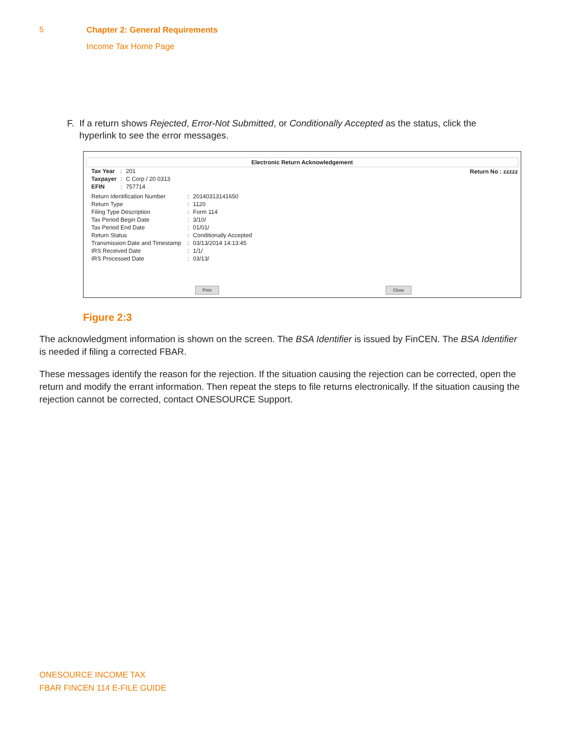5 Chapter 2: General Requirements
Income Tax Home Page
F. If a return shows Rejected, Error-Not Submitted, or Conditionally Accepted as the status, click the hyperlink to see the error messages.
Electronic Return Acknowledgement
Return No : zzzzz
| Tax Year | : | 201 |
| Taxpayer | : | C Corp / 20 0313 |
| EFIN | : | 757714 |
| Return Identification Number | : | 20140313141650 |
| Return Type | : | 1120 |
| Filing Type Description | : | Form 114 |
| Tax Period Begin Date | : | 3/10/ |
| Tax Period End Date | : | 01/01/ |
| Return Status | : | Conditionally Accepted |
| Transmission Date and Timestamp | : | 03/13/2014 14:13:45 |
| IRS Received Date | : | 1/1/ |
| IRS Processed Date | : | 03/13/ |
Print Close
Figure 2:3
The acknowledgment information is shown on the screen. The BSA Identifier is issued by FinCEN. The BSA Identifier is needed if filing a corrected FBAR.
These messages identify the reason for the rejection. If the situation causing the rejection can be corrected, open the return and modify the errant information. Then repeat the steps to file returns electronically. If the situation causing the rejection cannot be corrected, contact ONESOURCE Support.
ONESOURCE INCOME TAX
FBAR FINCEN 114 E-FILE GUIDE